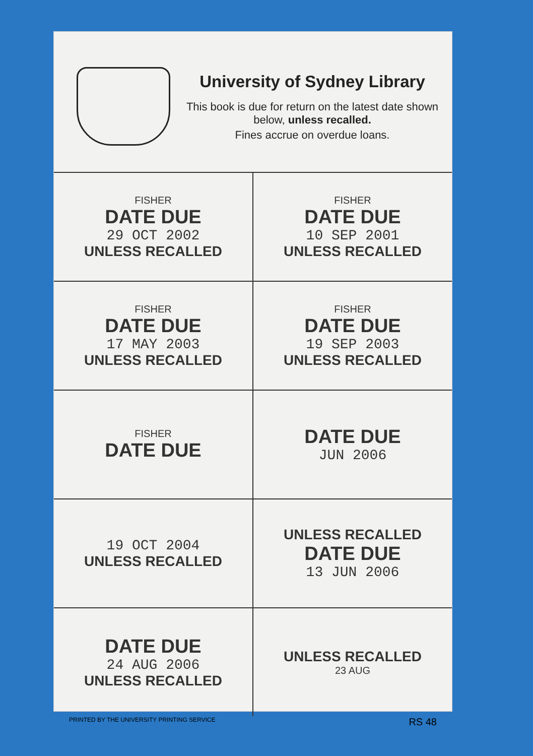University of Sydney Library
This book is due for return on the latest date shown below, unless recalled.
Fines accrue on overdue loans.
| FISHER DATE DUE 29 OCT 2002 UNLESS RECALLED | FISHER DATE DUE 10 SEP 2001 UNLESS RECALLED |
| FISHER DATE DUE 17 MAY 2003 UNLESS RECALLED | FISHER DATE DUE 19 SEP 2003 UNLESS RECALLED |
| FISHER DATE DUE | DATE DUE JUN 2006 |
| 19 OCT 2004 UNLESS RECALLED | UNLESS RECALLED DATE DUE 13 JUN 2006 |
| DATE DUE 24 AUG 2006 UNLESS RECALLED | UNLESS RECALLED 23 AUG |
PRINTED BY THE UNIVERSITY PRINTING SERVICE RS 48